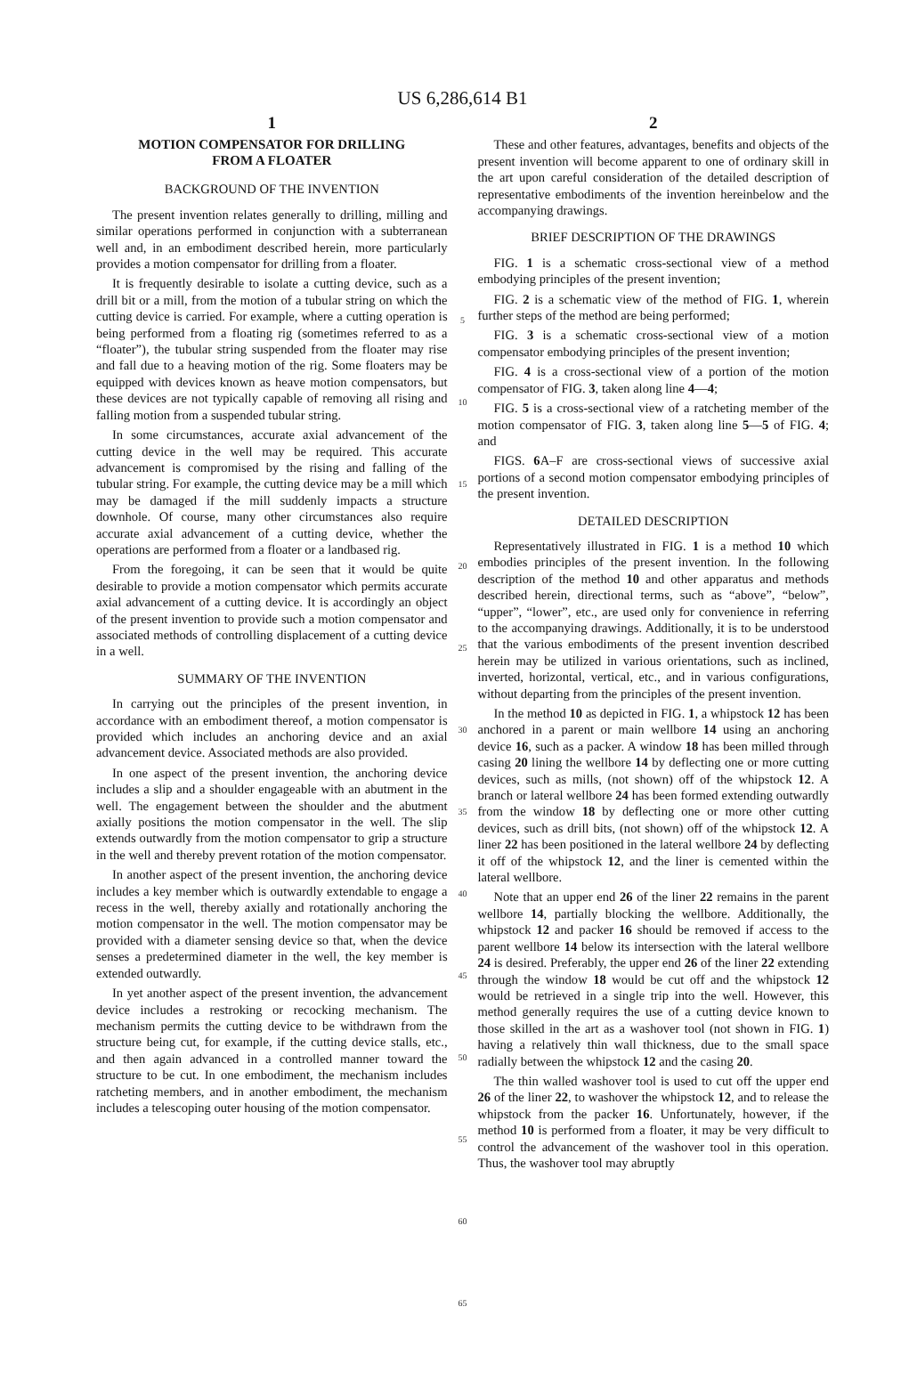US 6,286,614 B1
1
MOTION COMPENSATOR FOR DRILLING
FROM A FLOATER
BACKGROUND OF THE INVENTION
The present invention relates generally to drilling, milling and similar operations performed in conjunction with a subterranean well and, in an embodiment described herein, more particularly provides a motion compensator for drilling from a floater.
It is frequently desirable to isolate a cutting device, such as a drill bit or a mill, from the motion of a tubular string on which the cutting device is carried. For example, where a cutting operation is being performed from a floating rig (sometimes referred to as a “floater”), the tubular string suspended from the floater may rise and fall due to a heaving motion of the rig. Some floaters may be equipped with devices known as heave motion compensators, but these devices are not typically capable of removing all rising and falling motion from a suspended tubular string.
In some circumstances, accurate axial advancement of the cutting device in the well may be required. This accurate advancement is compromised by the rising and falling of the tubular string. For example, the cutting device may be a mill which may be damaged if the mill suddenly impacts a structure downhole. Of course, many other circumstances also require accurate axial advancement of a cutting device, whether the operations are performed from a floater or a landbased rig.
From the foregoing, it can be seen that it would be quite desirable to provide a motion compensator which permits accurate axial advancement of a cutting device. It is accordingly an object of the present invention to provide such a motion compensator and associated methods of controlling displacement of a cutting device in a well.
SUMMARY OF THE INVENTION
In carrying out the principles of the present invention, in accordance with an embodiment thereof, a motion compensator is provided which includes an anchoring device and an axial advancement device. Associated methods are also provided.
In one aspect of the present invention, the anchoring device includes a slip and a shoulder engageable with an abutment in the well. The engagement between the shoulder and the abutment axially positions the motion compensator in the well. The slip extends outwardly from the motion compensator to grip a structure in the well and thereby prevent rotation of the motion compensator.
In another aspect of the present invention, the anchoring device includes a key member which is outwardly extendable to engage a recess in the well, thereby axially and rotationally anchoring the motion compensator in the well. The motion compensator may be provided with a diameter sensing device so that, when the device senses a predetermined diameter in the well, the key member is extended outwardly.
In yet another aspect of the present invention, the advancement device includes a restroking or recocking mechanism. The mechanism permits the cutting device to be withdrawn from the structure being cut, for example, if the cutting device stalls, etc., and then again advanced in a controlled manner toward the structure to be cut. In one embodiment, the mechanism includes ratcheting members, and in another embodiment, the mechanism includes a telescoping outer housing of the motion compensator.
5
10
15
20
25
30
35
40
45
50
55
60
65
2
These and other features, advantages, benefits and objects of the present invention will become apparent to one of ordinary skill in the art upon careful consideration of the detailed description of representative embodiments of the invention hereinbelow and the accompanying drawings.
BRIEF DESCRIPTION OF THE DRAWINGS
FIG. 1 is a schematic cross-sectional view of a method embodying principles of the present invention;
FIG. 2 is a schematic view of the method of FIG. 1, wherein further steps of the method are being performed;
FIG. 3 is a schematic cross-sectional view of a motion compensator embodying principles of the present invention;
FIG. 4 is a cross-sectional view of a portion of the motion compensator of FIG. 3, taken along line 4—4;
FIG. 5 is a cross-sectional view of a ratcheting member of the motion compensator of FIG. 3, taken along line 5—5 of FIG. 4; and
FIGS. 6 A–F are cross-sectional views of successive axial portions of a second motion compensator embodying principles of the present invention.
DETAILED DESCRIPTION
Representatively illustrated in FIG. 1 is a method 10 which embodies principles of the present invention. In the following description of the method 10 and other apparatus and methods described herein, directional terms, such as “above”, “below”, “upper”, “lower”, etc., are used only for convenience in referring to the accompanying drawings. Additionally, it is to be understood that the various embodiments of the present invention described herein may be utilized in various orientations, such as inclined, inverted, horizontal, vertical, etc., and in various configurations, without departing from the principles of the present invention.
In the method 10 as depicted in FIG. 1, a whipstock 12 has been anchored in a parent or main wellbore 14 using an anchoring device 16, such as a packer. A window 18 has been milled through casing 20 lining the wellbore 14 by deflecting one or more cutting devices, such as mills, (not shown) off of the whipstock 12. A branch or lateral wellbore 24 has been formed extending outwardly from the window 18 by deflecting one or more other cutting devices, such as drill bits, (not shown) off of the whipstock 12. A liner 22 has been positioned in the lateral wellbore 24 by deflecting it off of the whipstock 12, and the liner is cemented within the lateral wellbore.
Note that an upper end 26 of the liner 22 remains in the parent wellbore 14, partially blocking the wellbore. Additionally, the whipstock 12 and packer 16 should be removed if access to the parent wellbore 14 below its intersection with the lateral wellbore 24 is desired. Preferably, the upper end 26 of the liner 22 extending through the window 18 would be cut off and the whipstock 12 would be retrieved in a single trip into the well. However, this method generally requires the use of a cutting device known to those skilled in the art as a washover tool (not shown in FIG. 1) having a relatively thin wall thickness, due to the small space radially between the whipstock 12 and the casing 20.
The thin walled washover tool is used to cut off the upper end 26 of the liner 22, to washover the whipstock 12, and to release the whipstock from the packer 16. Unfortunately, however, if the method 10 is performed from a floater, it may be very difficult to control the advancement of the washover tool in this operation. Thus, the washover tool may abruptly